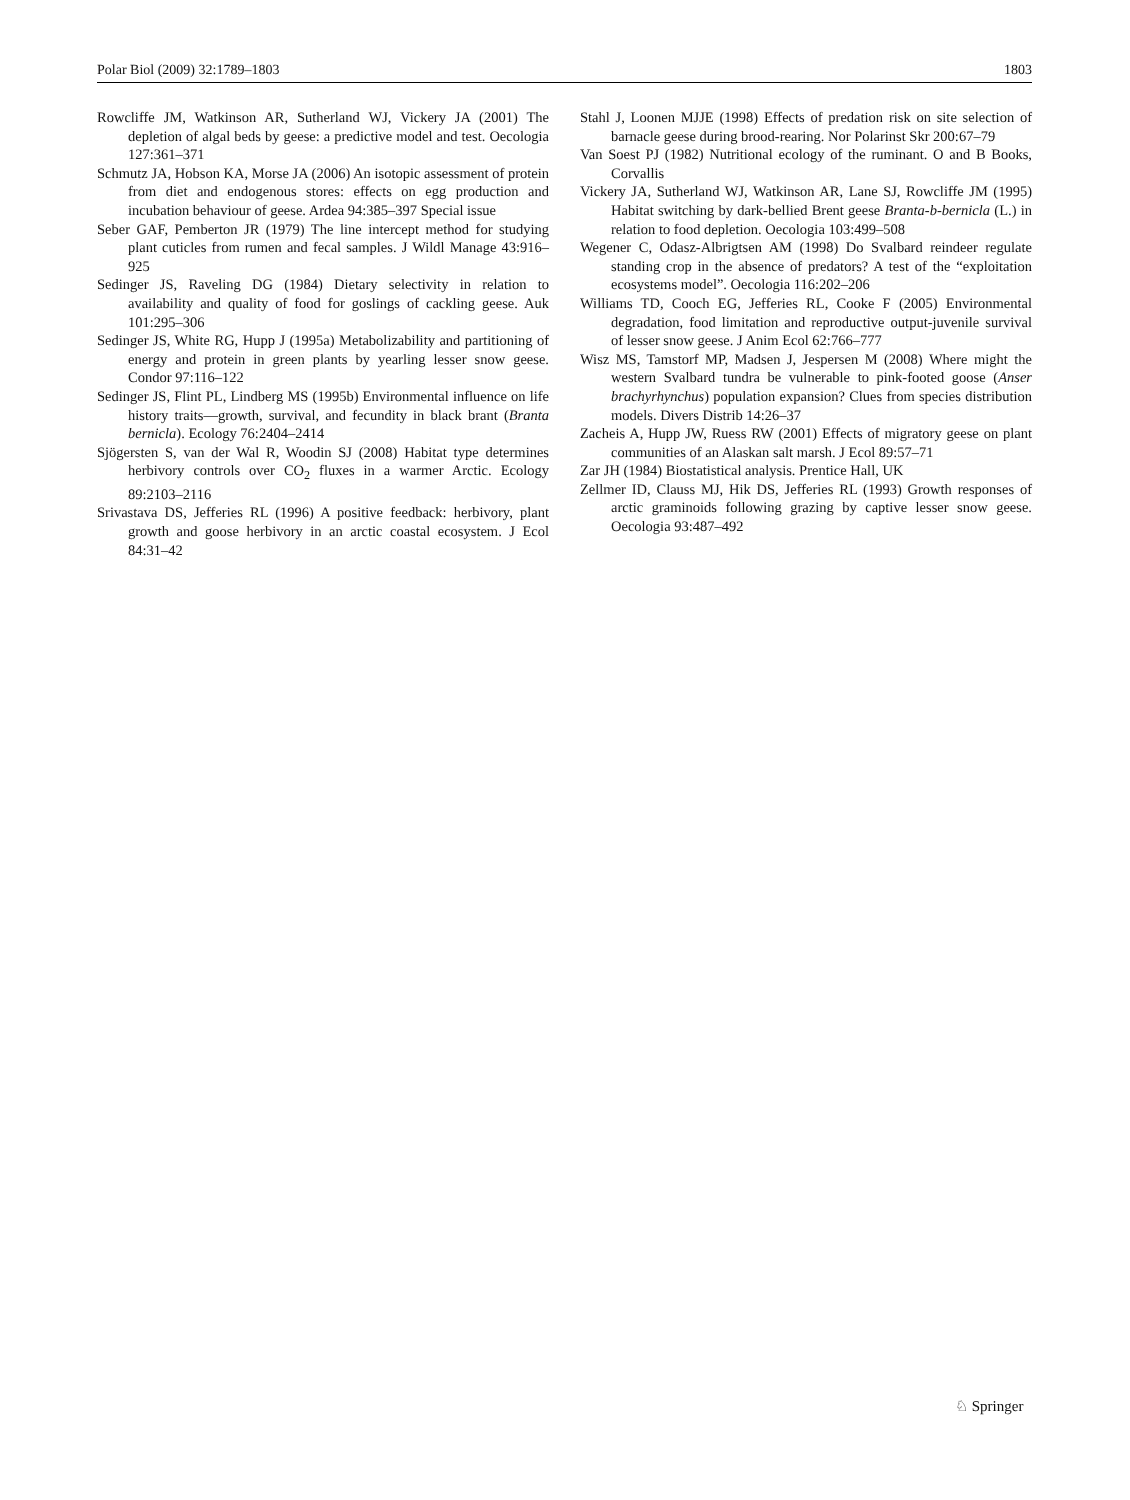Polar Biol (2009) 32:1789–1803 1803
Rowcliffe JM, Watkinson AR, Sutherland WJ, Vickery JA (2001) The depletion of algal beds by geese: a predictive model and test. Oecologia 127:361–371
Schmutz JA, Hobson KA, Morse JA (2006) An isotopic assessment of protein from diet and endogenous stores: effects on egg production and incubation behaviour of geese. Ardea 94:385–397 Special issue
Seber GAF, Pemberton JR (1979) The line intercept method for studying plant cuticles from rumen and fecal samples. J Wildl Manage 43:916–925
Sedinger JS, Raveling DG (1984) Dietary selectivity in relation to availability and quality of food for goslings of cackling geese. Auk 101:295–306
Sedinger JS, White RG, Hupp J (1995a) Metabolizability and partitioning of energy and protein in green plants by yearling lesser snow geese. Condor 97:116–122
Sedinger JS, Flint PL, Lindberg MS (1995b) Environmental influence on life history traits—growth, survival, and fecundity in black brant (Branta bernicla). Ecology 76:2404–2414
Sjögersten S, van der Wal R, Woodin SJ (2008) Habitat type determines herbivory controls over CO<sub>2</sub> fluxes in a warmer Arctic. Ecology 89:2103–2116
Srivastava DS, Jefferies RL (1996) A positive feedback: herbivory, plant growth and goose herbivory in an arctic coastal ecosystem. J Ecol 84:31–42
Stahl J, Loonen MJJE (1998) Effects of predation risk on site selection of barnacle geese during brood-rearing. Nor Polarinst Skr 200:67–79
Van Soest PJ (1982) Nutritional ecology of the ruminant. O and B Books, Corvallis
Vickery JA, Sutherland WJ, Watkinson AR, Lane SJ, Rowcliffe JM (1995) Habitat switching by dark-bellied Brent geese Branta-b-bernicla (L.) in relation to food depletion. Oecologia 103:499–508
Wegener C, Odasz-Albrigtsen AM (1998) Do Svalbard reindeer regulate standing crop in the absence of predators? A test of the “exploitation ecosystems model”. Oecologia 116:202–206
Williams TD, Cooch EG, Jefferies RL, Cooke F (2005) Environmental degradation, food limitation and reproductive output-juvenile survival of lesser snow geese. J Anim Ecol 62:766–777
Wisz MS, Tamstorf MP, Madsen J, Jespersen M (2008) Where might the western Svalbard tundra be vulnerable to pink-footed goose (Anser brachyrhynchus) population expansion? Clues from species distribution models. Divers Distrib 14:26–37
Zacheis A, Hupp JW, Ruess RW (2001) Effects of migratory geese on plant communities of an Alaskan salt marsh. J Ecol 89:57–71
Zar JH (1984) Biostatistical analysis. Prentice Hall, UK
Zellmer ID, Clauss MJ, Hik DS, Jefferies RL (1993) Growth responses of arctic graminoids following grazing by captive lesser snow geese. Oecologia 93:487–492
♘ Springer